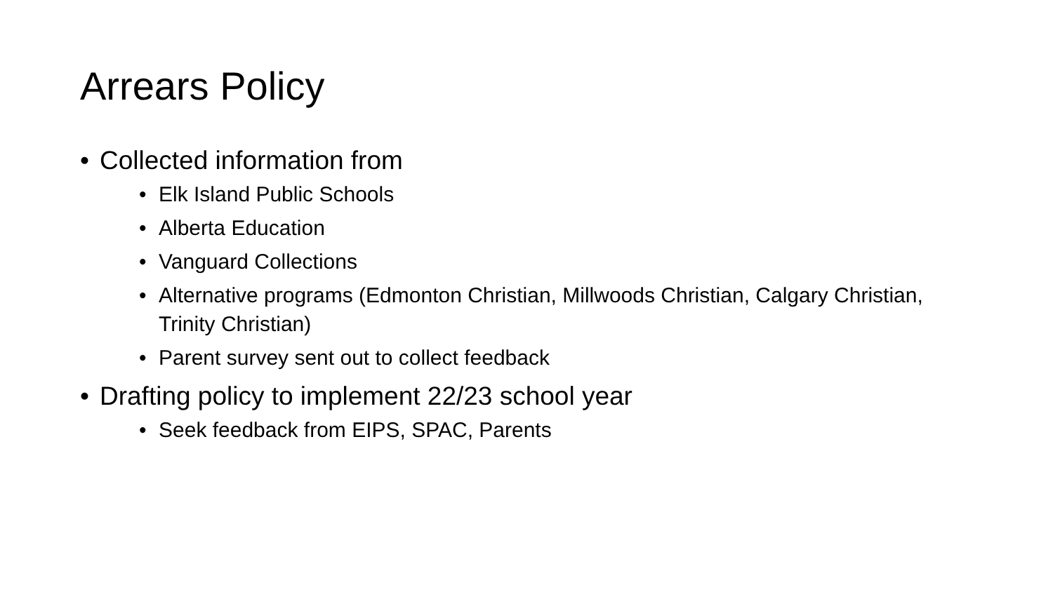Arrears Policy
• Collected information from
• Elk Island Public Schools
• Alberta Education
• Vanguard Collections
• Alternative programs (Edmonton Christian, Millwoods Christian, Calgary Christian, Trinity Christian)
• Parent survey sent out to collect feedback
• Drafting policy to implement 22/23 school year
• Seek feedback from EIPS, SPAC, Parents